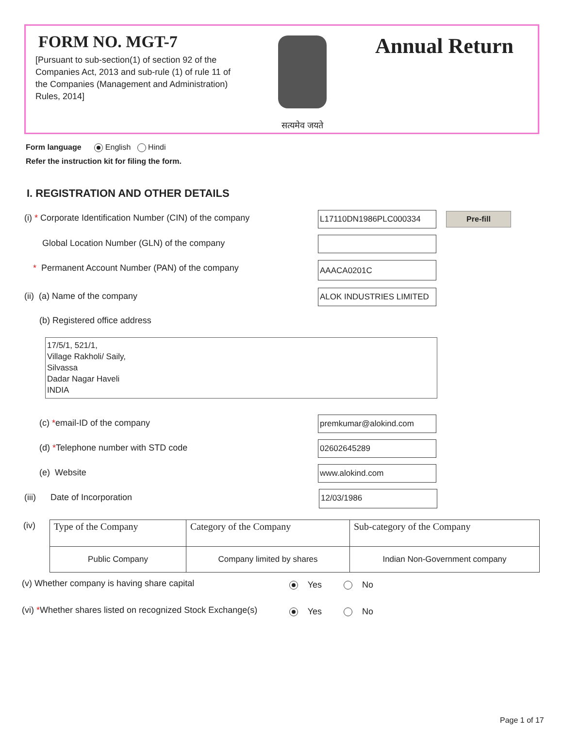FORM NO. MGT-7
[Pursuant to sub-section(1) of section 92 of the Companies Act, 2013 and sub-rule (1) of rule 11 of the Companies (Management and Administration) Rules, 2014]
सत्यमेव जयते
Annual Return
Form language English Hindi
Refer the instruction kit for filing the form.
I. REGISTRATION AND OTHER DETAILS
(i) * Corporate Identification Number (CIN) of the company
L17110DN1986PLC000334 Pre-fill
Global Location Number (GLN) of the company
* Permanent Account Number (PAN) of the company
AAACA0201C
(ii) (a) Name of the company ALOK INDUSTRIES LIMITED
(b) Registered office address
17/5/1, 521/1,
Village Rakholi/ Saily,
Silvassa
Dadar Nagar Haveli
INDIA
(c) *email-ID of the company premkumar@alokind.com
(d) *Telephone number with STD code
02602645289
(e) Website www.alokind.com
(iii) Date of Incorporation
12/03/1986
(iv)
| Type of the Company | Category of the Company | Sub-category of the Company |
| Public Company | Company limited by shares | Indian Non-Government company |
(v) Whether company is having share capital
Yes No
(vi) *Whether shares listed on recognized Stock Exchange(s)
Yes No
Page 1 of 17